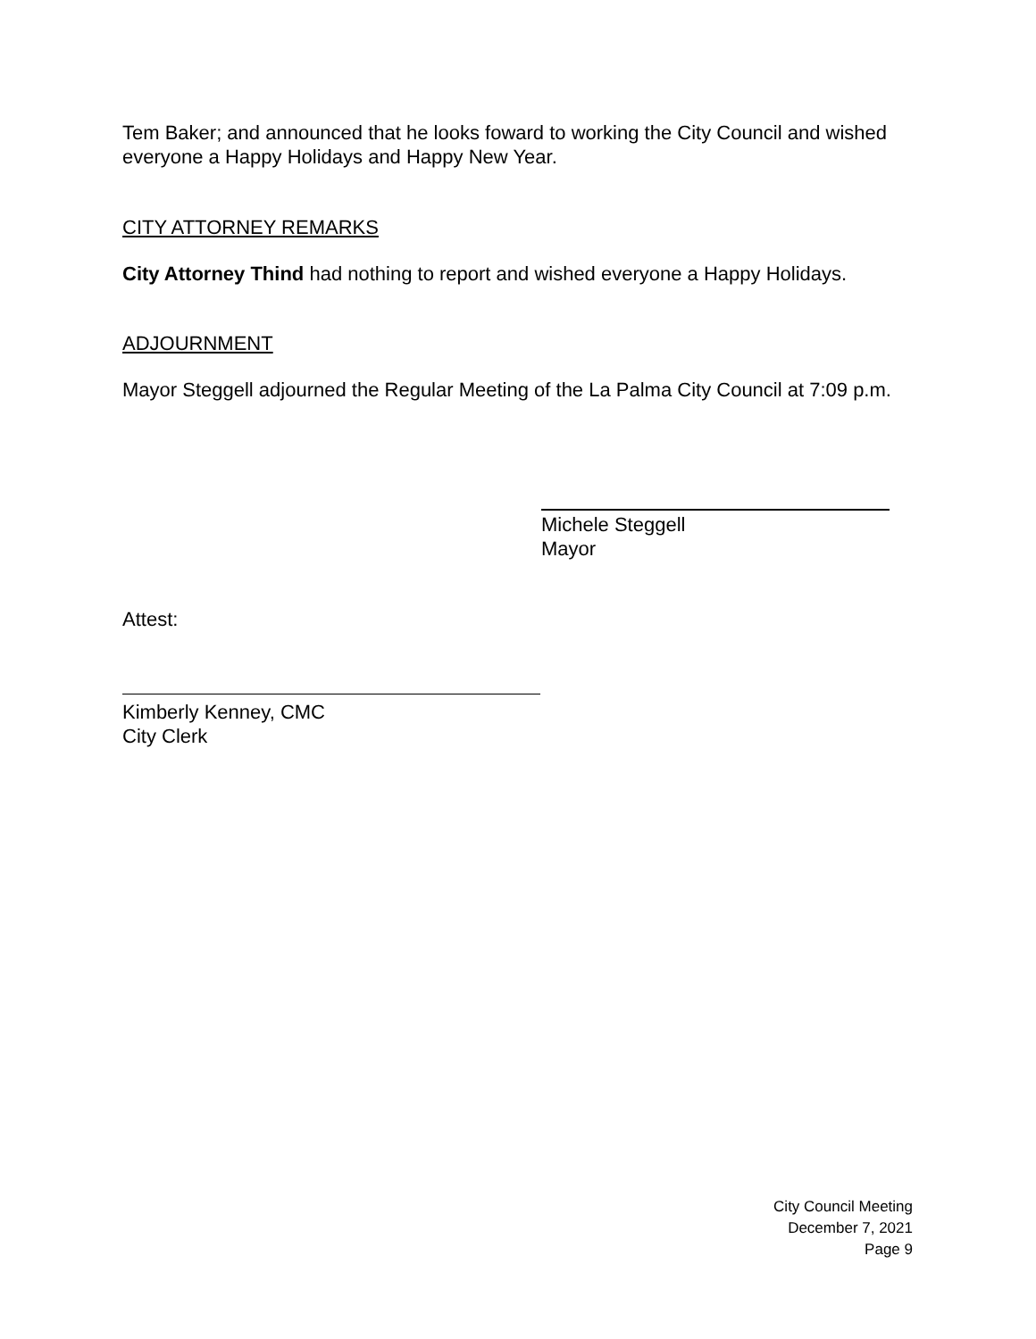Tem Baker; and announced that he looks foward to working the City Council and wished everyone a Happy Holidays and Happy New Year.
CITY ATTORNEY REMARKS
City Attorney Thind had nothing to report and wished everyone a Happy Holidays.
ADJOURNMENT
Mayor Steggell adjourned the Regular Meeting of the La Palma City Council at 7:09 p.m.
Michele Steggell
Mayor
Attest:
Kimberly Kenney, CMC
City Clerk
City Council Meeting
December 7, 2021
Page 9